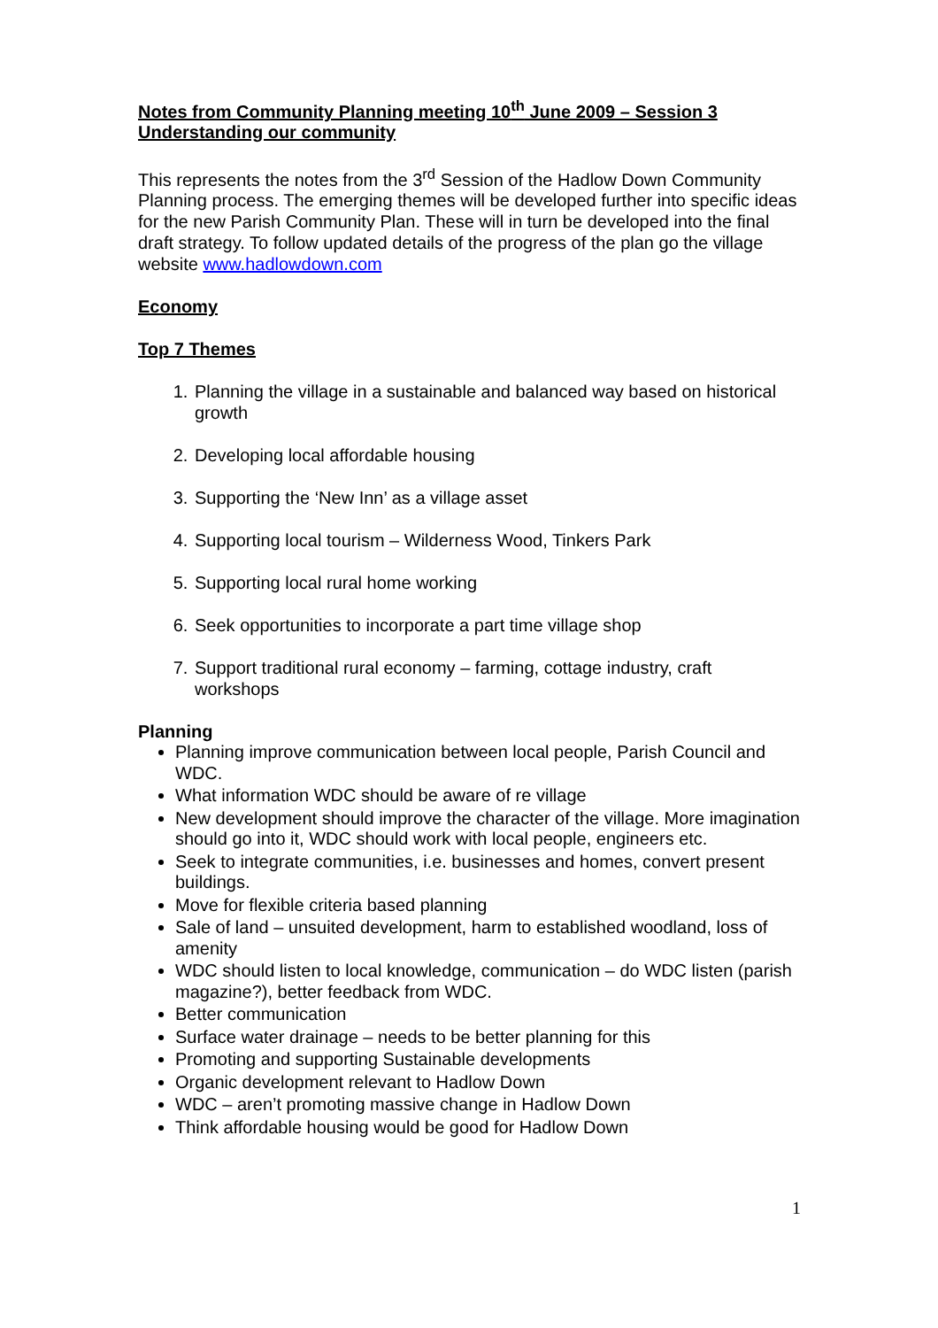Notes from Community Planning meeting 10<sup>th</sup> June 2009 – Session 3
Understanding our community
This represents the notes from the 3<sup>rd</sup> Session of the Hadlow Down Community Planning process. The emerging themes will be developed further into specific ideas for the new Parish Community Plan. These will in turn be developed into the final draft strategy. To follow updated details of the progress of the plan go the village website www.hadlowdown.com
Economy
Top 7 Themes
1. Planning the village in a sustainable and balanced way based on historical growth
2. Developing local affordable housing
3. Supporting the ‘New Inn’ as a village asset
4. Supporting local tourism – Wilderness Wood, Tinkers Park
5. Supporting local rural home working
6. Seek opportunities to incorporate a part time village shop
7. Support traditional rural economy – farming, cottage industry, craft workshops
Planning
Planning improve communication between local people, Parish Council and WDC.
What information WDC should be aware of re village
New development should improve the character of the village. More imagination should go into it, WDC should work with local people, engineers etc.
Seek to integrate communities, i.e. businesses and homes, convert present buildings.
Move for flexible criteria based planning
Sale of land – unsuited development, harm to established woodland, loss of amenity
WDC should listen to local knowledge, communication – do WDC listen (parish magazine?), better feedback from WDC.
Better communication
Surface water drainage – needs to be better planning for this
Promoting and supporting Sustainable developments
Organic development relevant to Hadlow Down
WDC – aren’t promoting massive change in Hadlow Down
Think affordable housing would be good for Hadlow Down
1